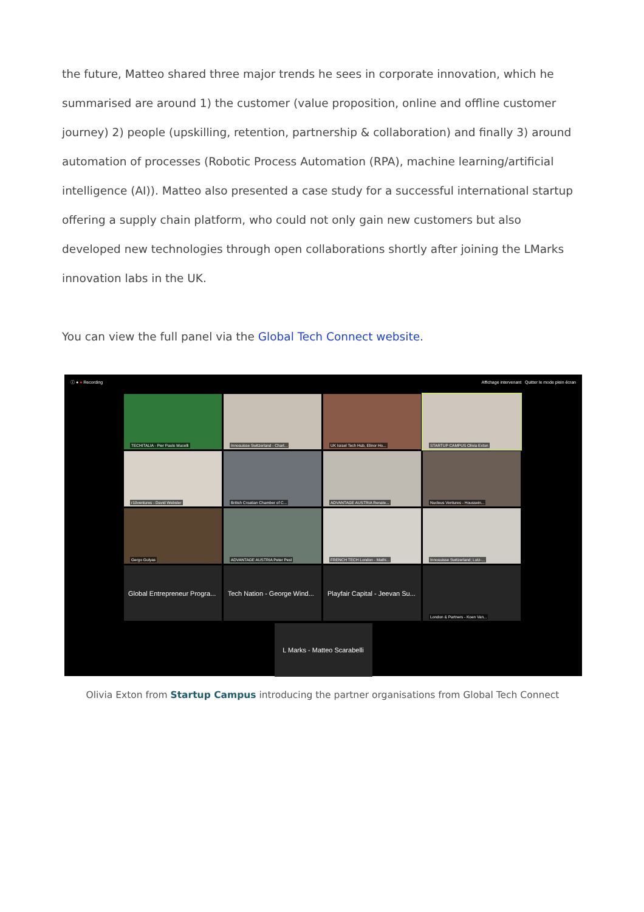the future, Matteo shared three major trends he sees in corporate innovation, which he summarised are around 1) the customer (value proposition, online and offline customer journey) 2) people (upskilling, retention, partnership & collaboration) and finally 3) around automation of processes (Robotic Process Automation (RPA), machine learning/artificial intelligence (AI)). Matteo also presented a case study for a successful international startup offering a supply chain platform, who could not only gain new customers but also developed new technologies through open collaborations shortly after joining the LMarks innovation labs in the UK.
You can view the full panel via the Global Tech Connect website.
ⓘ ● ● Recording Affichage intervenant Quitter le mode plein écran
TECHITALIA - Pier Paolo Mucelli
Innosuisse Switzerland - Charl...
UK Israel Tech Hub, Elinor Ho...
STARTUP CAMPUS Olivia Exton
r10ventures - David Webster
British Croatian Chamber of C...
ADVANTAGE AUSTRIA Renate...
Nucleus Ventures - Houssein...
Gergo Gulyas
ADVANTAGE AUSTRIA Peter Pesl
FRENCH TECH London - Mathi...
Innosuisse Switzerland; Lutz-...
Global Entrepreneur Progra...
Tech Nation - George Wind...
Playfair Capital - Jeevan Su...
London & Partners - Koen Van...
L Marks - Matteo Scarabelli
Olivia Exton from Startup Campus introducing the partner organisations from Global Tech Connect